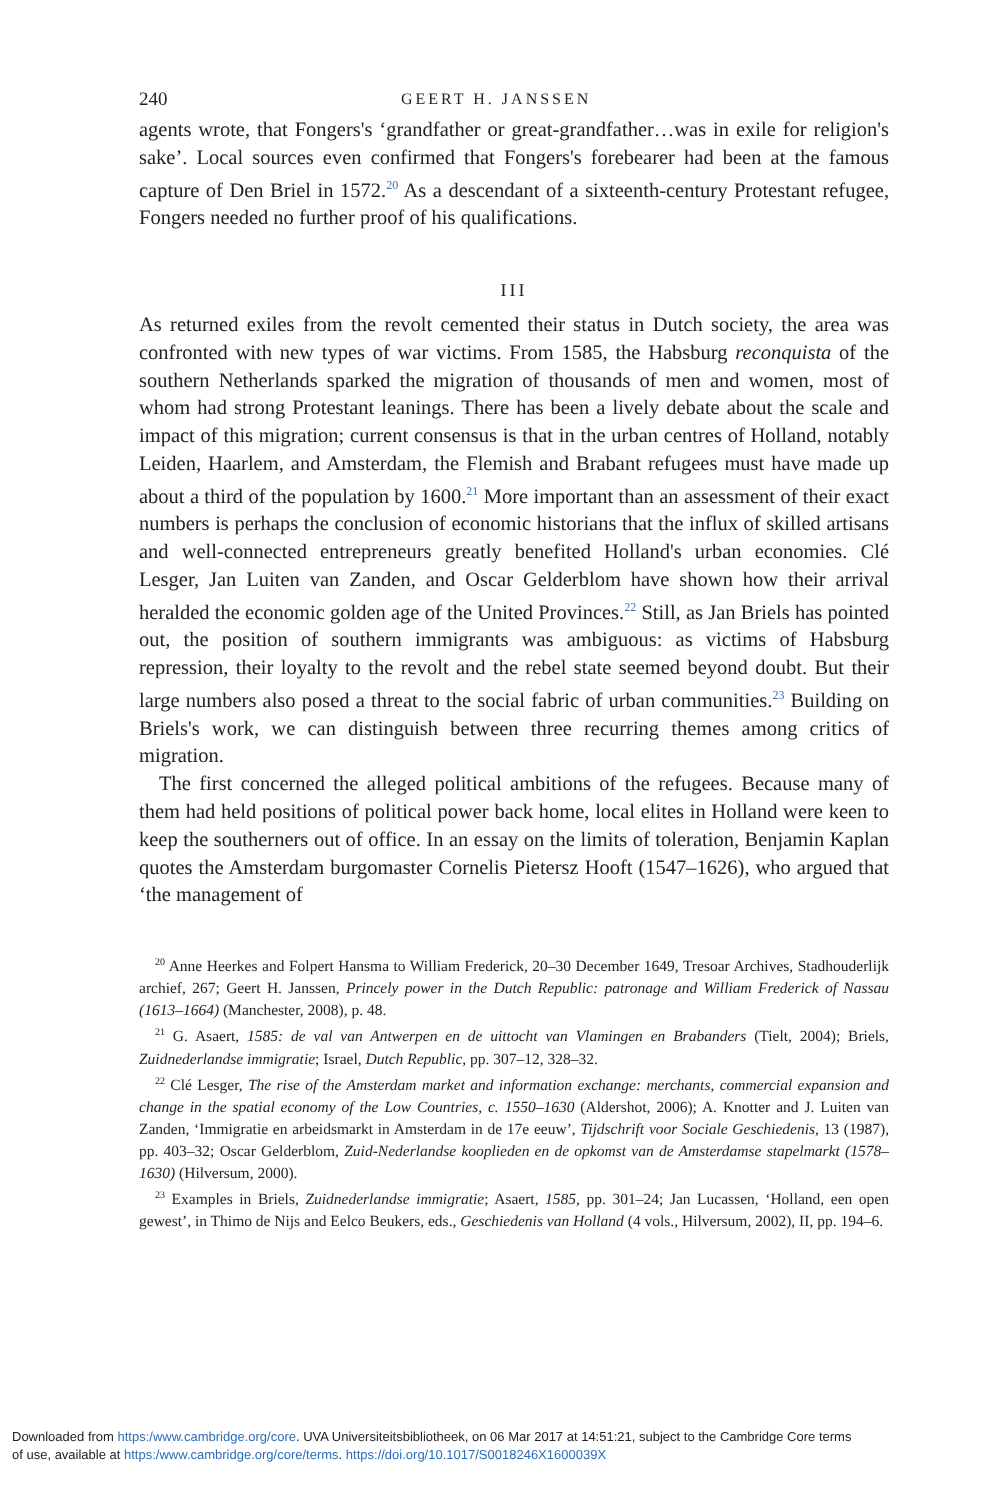240 GEERT H. JANSSEN
agents wrote, that Fongers's ‘grandfather or great-grandfather…was in exile for religion's sake’. Local sources even confirmed that Fongers's forebearer had been at the famous capture of Den Briel in 1572.<sup>20</sup> As a descendant of a sixteenth-century Protestant refugee, Fongers needed no further proof of his qualifications.
III
As returned exiles from the revolt cemented their status in Dutch society, the area was confronted with new types of war victims. From 1585, the Habsburg reconquista of the southern Netherlands sparked the migration of thousands of men and women, most of whom had strong Protestant leanings. There has been a lively debate about the scale and impact of this migration; current consensus is that in the urban centres of Holland, notably Leiden, Haarlem, and Amsterdam, the Flemish and Brabant refugees must have made up about a third of the population by 1600.<sup>21</sup> More important than an assessment of their exact numbers is perhaps the conclusion of economic historians that the influx of skilled artisans and well-connected entrepreneurs greatly benefited Holland's urban economies. Clé Lesger, Jan Luiten van Zanden, and Oscar Gelderblom have shown how their arrival heralded the economic golden age of the United Provinces.<sup>22</sup> Still, as Jan Briels has pointed out, the position of southern immigrants was ambiguous: as victims of Habsburg repression, their loyalty to the revolt and the rebel state seemed beyond doubt. But their large numbers also posed a threat to the social fabric of urban communities.<sup>23</sup> Building on Briels's work, we can distinguish between three recurring themes among critics of migration.
The first concerned the alleged political ambitions of the refugees. Because many of them had held positions of political power back home, local elites in Holland were keen to keep the southerners out of office. In an essay on the limits of toleration, Benjamin Kaplan quotes the Amsterdam burgomaster Cornelis Pietersz Hooft (1547–1626), who argued that ‘the management of
<sup>20</sup> Anne Heerkes and Folpert Hansma to William Frederick, 20–30 December 1649, Tresoar Archives, Stadhouderlijk archief, 267; Geert H. Janssen, Princely power in the Dutch Republic: patronage and William Frederick of Nassau (1613–1664) (Manchester, 2008), p. 48.
<sup>21</sup> G. Asaert, 1585: de val van Antwerpen en de uittocht van Vlamingen en Brabanders (Tielt, 2004); Briels, Zuidnederlandse immigratie; Israel, Dutch Republic, pp. 307–12, 328–32.
<sup>22</sup> Clé Lesger, The rise of the Amsterdam market and information exchange: merchants, commercial expansion and change in the spatial economy of the Low Countries, c. 1550–1630 (Aldershot, 2006); A. Knotter and J. Luiten van Zanden, ‘Immigratie en arbeidsmarkt in Amsterdam in de 17e eeuw’, Tijdschrift voor Sociale Geschiedenis, 13 (1987), pp. 403–32; Oscar Gelderblom, Zuid-Nederlandse kooplieden en de opkomst van de Amsterdamse stapelmarkt (1578–1630) (Hilversum, 2000).
<sup>23</sup> Examples in Briels, Zuidnederlandse immigratie; Asaert, 1585, pp. 301–24; Jan Lucassen, ‘Holland, een open gewest’, in Thimo de Nijs and Eelco Beukers, eds., Geschiedenis van Holland (4 vols., Hilversum, 2002), II, pp. 194–6.
Downloaded from https:/www.cambridge.org/core. UVA Universiteitsbibliotheek, on 06 Mar 2017 at 14:51:21, subject to the Cambridge Core terms
of use, available at https:/www.cambridge.org/core/terms. https://doi.org/10.1017/S0018246X1600039X